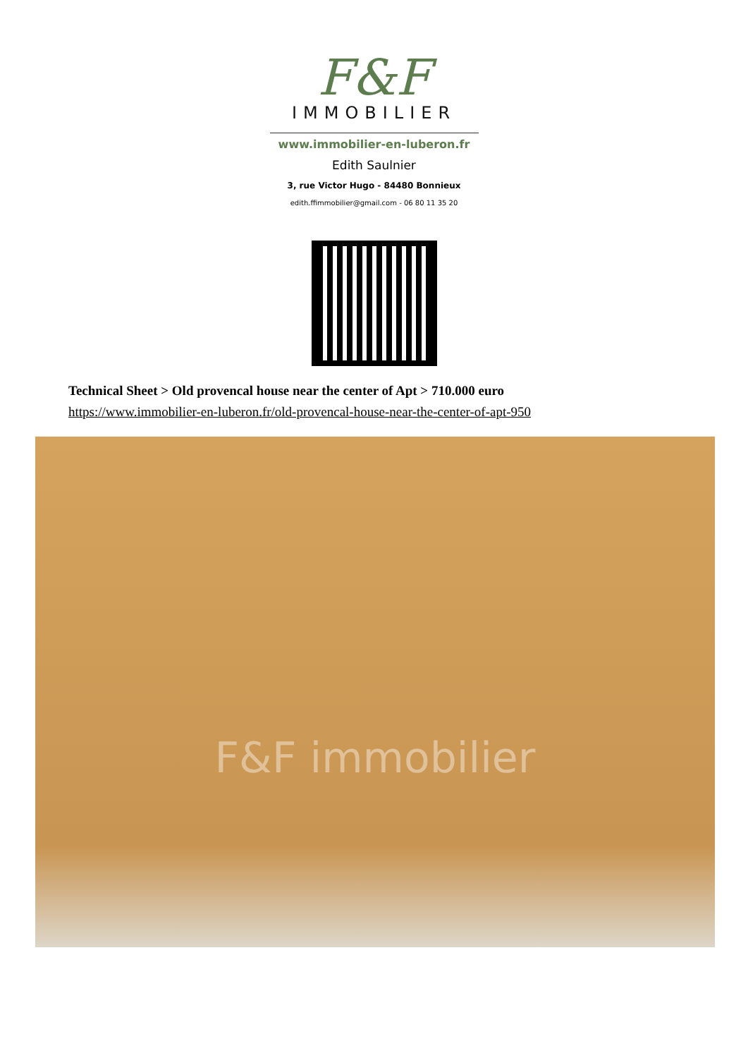F&F
IMMOBILIER
www.immobilier-en-luberon.fr
Edith Saulnier
3, rue Victor Hugo - 84480 Bonnieux
edith.ffimmobilier@gmail.com - 06 80 11 35 20
Technical Sheet > Old provencal house near the center of Apt > 710.000 euro
https://www.immobilier-en-luberon.fr/old-provencal-house-near-the-center-of-apt-950
F&F immobilier